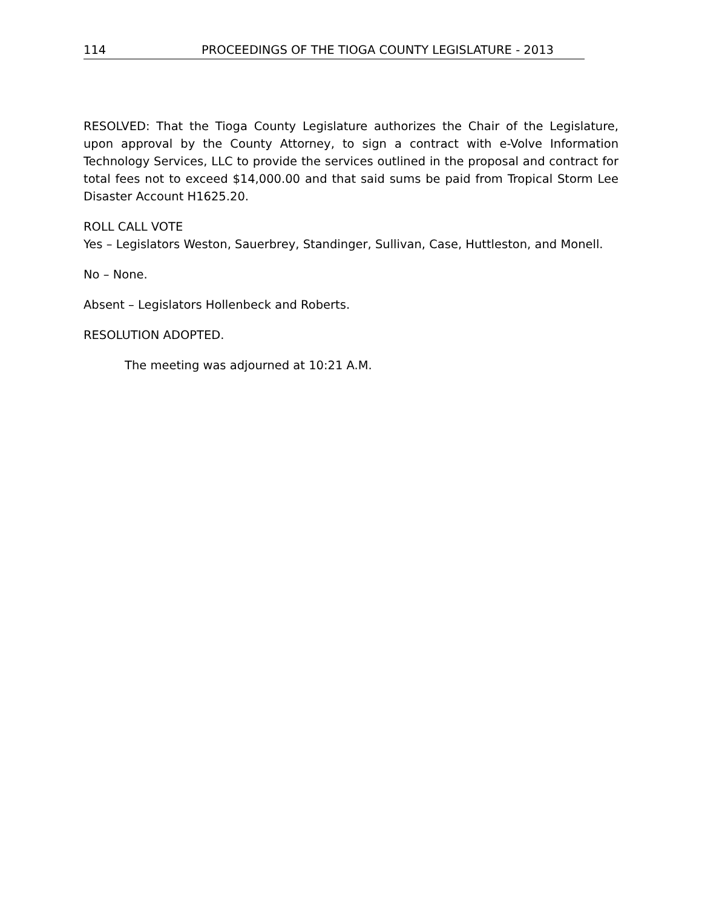114 PROCEEDINGS OF THE TIOGA COUNTY LEGISLATURE - 2013
RESOLVED: That the Tioga County Legislature authorizes the Chair of the Legislature, upon approval by the County Attorney, to sign a contract with e-Volve Information Technology Services, LLC to provide the services outlined in the proposal and contract for total fees not to exceed $14,000.00 and that said sums be paid from Tropical Storm Lee Disaster Account H1625.20.
ROLL CALL VOTE
Yes – Legislators Weston, Sauerbrey, Standinger, Sullivan, Case, Huttleston, and Monell.
No – None.
Absent – Legislators Hollenbeck and Roberts.
RESOLUTION ADOPTED.
The meeting was adjourned at 10:21 A.M.